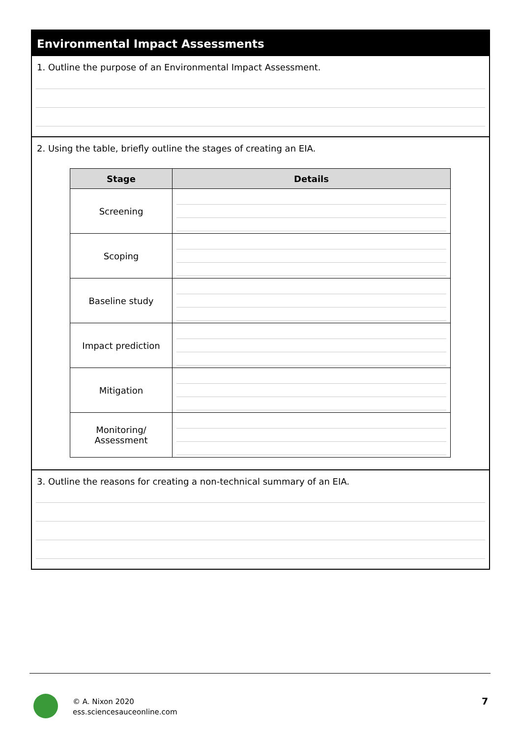Environmental Impact Assessments
1. Outline the purpose of an Environmental Impact Assessment.
2. Using the table, briefly outline the stages of creating an EIA.
| Stage | Details |
| --- | --- |
| Screening | |
| Scoping | |
| Baseline study | |
| Impact prediction | |
| Mitigation | |
| Monitoring/ Assessment | |
3. Outline the reasons for creating a non-technical summary of an EIA.
© A. Nixon 2020
ess.sciencesauceonline.com
7